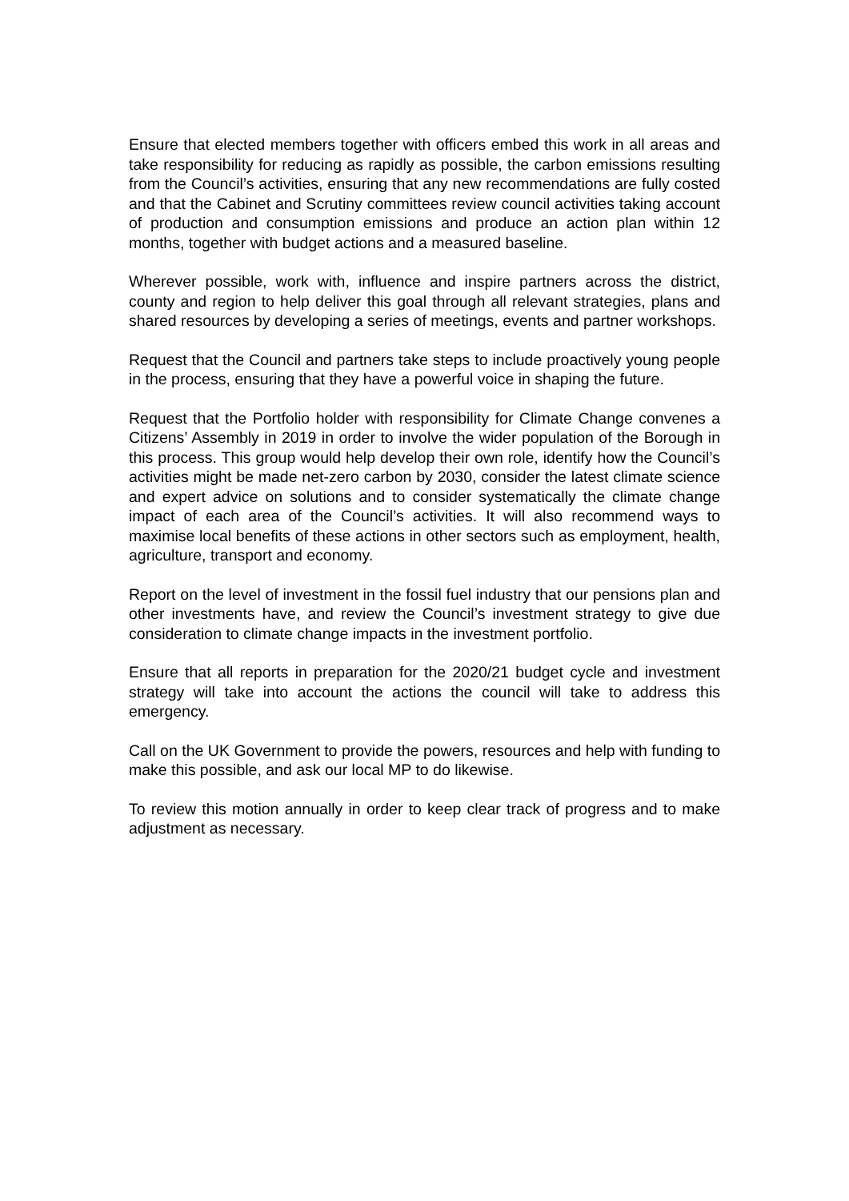Ensure that elected members together with officers embed this work in all areas and take responsibility for reducing as rapidly as possible, the carbon emissions resulting from the Council’s activities, ensuring that any new recommendations are fully costed and that the Cabinet and Scrutiny committees review council activities taking account of production and consumption emissions and produce an action plan within 12 months, together with budget actions and a measured baseline.
Wherever possible, work with, influence and inspire partners across the district, county and region to help deliver this goal through all relevant strategies, plans and shared resources by developing a series of meetings, events and partner workshops.
Request that the Council and partners take steps to include proactively young people in the process, ensuring that they have a powerful voice in shaping the future.
Request that the Portfolio holder with responsibility for Climate Change convenes a Citizens’ Assembly in 2019 in order to involve the wider population of the Borough in this process. This group would help develop their own role, identify how the Council’s activities might be made net-zero carbon by 2030, consider the latest climate science and expert advice on solutions and to consider systematically the climate change impact of each area of the Council’s activities. It will also recommend ways to maximise local benefits of these actions in other sectors such as employment, health, agriculture, transport and economy.
Report on the level of investment in the fossil fuel industry that our pensions plan and other investments have, and review the Council’s investment strategy to give due consideration to climate change impacts in the investment portfolio.
Ensure that all reports in preparation for the 2020/21 budget cycle and investment strategy will take into account the actions the council will take to address this emergency.
Call on the UK Government to provide the powers, resources and help with funding to make this possible, and ask our local MP to do likewise.
To review this motion annually in order to keep clear track of progress and to make adjustment as necessary.